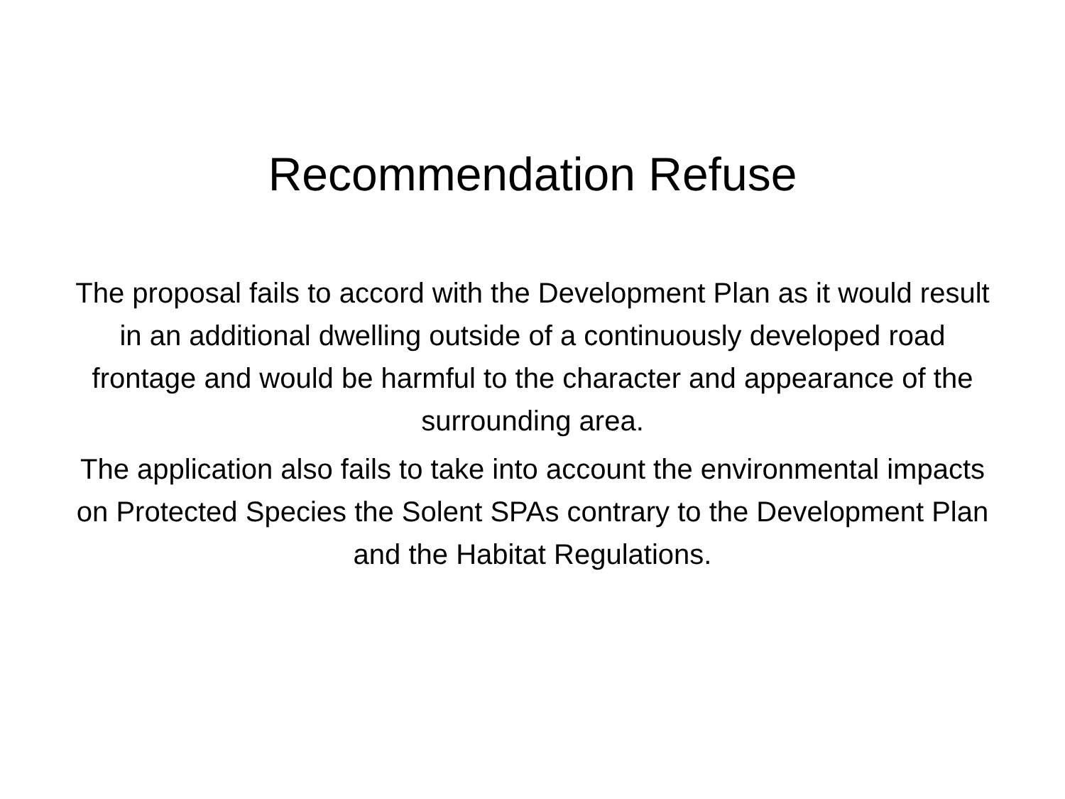Recommendation Refuse
The proposal fails to accord with the Development Plan as it would result in an additional dwelling outside of a continuously developed road frontage and would be harmful to the character and appearance of the surrounding area.
The application also fails to take into account the environmental impacts on Protected Species the Solent SPAs contrary to the Development Plan and the Habitat Regulations.